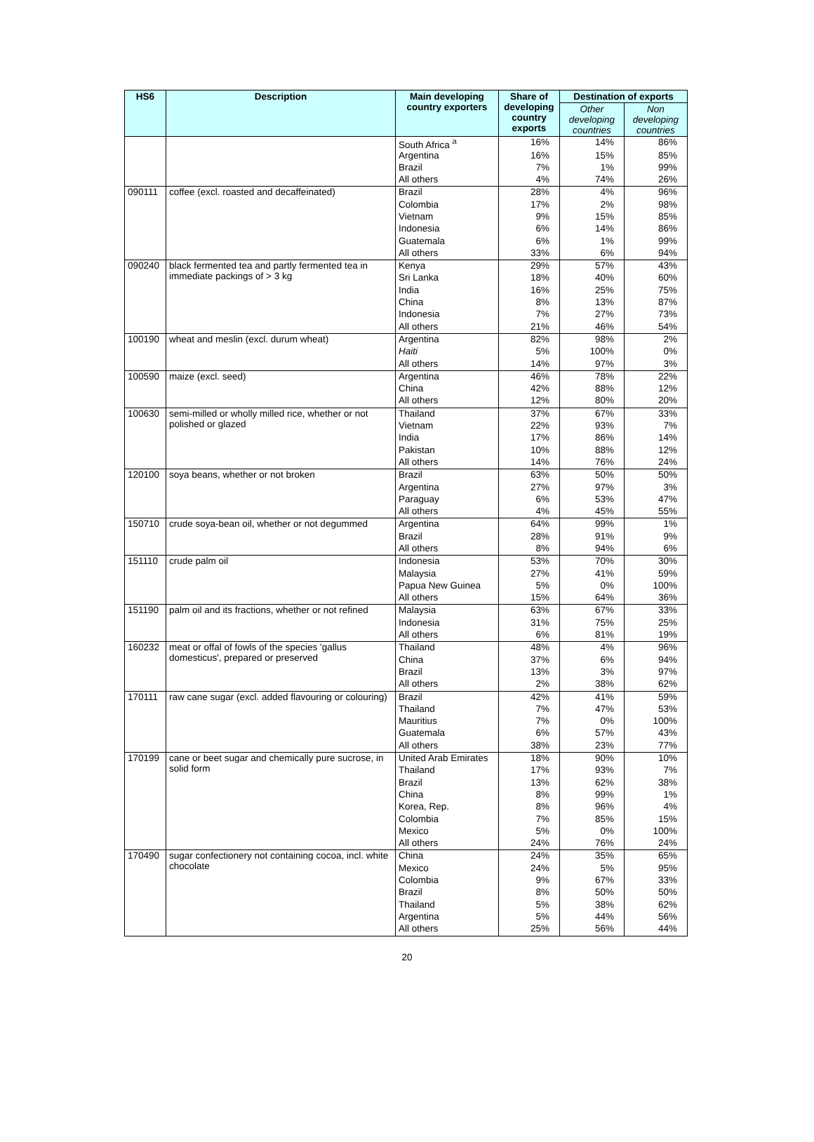| HS6 | Description | Main developing country exporters | Share of developing country exports | Destination of exports | |
| --- | --- | --- | --- | --- | --- |
| | | | | Other developing countries | Non developing countries |
| | | South Africa <sup>a</sup> | 16% | 14% | 86% |
| | | Argentina | 16% | 15% | 85% |
| | | Brazil | 7% | 1% | 99% |
| | | All others | 4% | 74% | 26% |
| 090111 | coffee (excl. roasted and decaffeinated) | Brazil | 28% | 4% | 96% |
| | | Colombia | 17% | 2% | 98% |
| | | Vietnam | 9% | 15% | 85% |
| | | Indonesia | 6% | 14% | 86% |
| | | Guatemala | 6% | 1% | 99% |
| | | All others | 33% | 6% | 94% |
| 090240 | black fermented tea and partly fermented tea in immediate packings of > 3 kg | Kenya | 29% | 57% | 43% |
| | | Sri Lanka | 18% | 40% | 60% |
| | | India | 16% | 25% | 75% |
| | | China | 8% | 13% | 87% |
| | | Indonesia | 7% | 27% | 73% |
| | | All others | 21% | 46% | 54% |
| 100190 | wheat and meslin (excl. durum wheat) | Argentina | 82% | 98% | 2% |
| | | Haiti | 5% | 100% | 0% |
| | | All others | 14% | 97% | 3% |
| 100590 | maize (excl. seed) | Argentina | 46% | 78% | 22% |
| | | China | 42% | 88% | 12% |
| | | All others | 12% | 80% | 20% |
| 100630 | semi-milled or wholly milled rice, whether or not polished or glazed | Thailand | 37% | 67% | 33% |
| | | Vietnam | 22% | 93% | 7% |
| | | India | 17% | 86% | 14% |
| | | Pakistan | 10% | 88% | 12% |
| | | All others | 14% | 76% | 24% |
| 120100 | soya beans, whether or not broken | Brazil | 63% | 50% | 50% |
| | | Argentina | 27% | 97% | 3% |
| | | Paraguay | 6% | 53% | 47% |
| | | All others | 4% | 45% | 55% |
| 150710 | crude soya-bean oil, whether or not degummed | Argentina | 64% | 99% | 1% |
| | | Brazil | 28% | 91% | 9% |
| | | All others | 8% | 94% | 6% |
| 151110 | crude palm oil | Indonesia | 53% | 70% | 30% |
| | | Malaysia | 27% | 41% | 59% |
| | | Papua New Guinea | 5% | 0% | 100% |
| | | All others | 15% | 64% | 36% |
| 151190 | palm oil and its fractions, whether or not refined | Malaysia | 63% | 67% | 33% |
| | | Indonesia | 31% | 75% | 25% |
| | | All others | 6% | 81% | 19% |
| 160232 | meat or offal of fowls of the species 'gallus domesticus', prepared or preserved | Thailand | 48% | 4% | 96% |
| | | China | 37% | 6% | 94% |
| | | Brazil | 13% | 3% | 97% |
| | | All others | 2% | 38% | 62% |
| 170111 | raw cane sugar (excl. added flavouring or colouring) | Brazil | 42% | 41% | 59% |
| | | Thailand | 7% | 47% | 53% |
| | | Mauritius | 7% | 0% | 100% |
| | | Guatemala | 6% | 57% | 43% |
| | | All others | 38% | 23% | 77% |
| 170199 | cane or beet sugar and chemically pure sucrose, in solid form | United Arab Emirates | 18% | 90% | 10% |
| | | Thailand | 17% | 93% | 7% |
| | | Brazil | 13% | 62% | 38% |
| | | China | 8% | 99% | 1% |
| | | Korea, Rep. | 8% | 96% | 4% |
| | | Colombia | 7% | 85% | 15% |
| | | Mexico | 5% | 0% | 100% |
| | | All others | 24% | 76% | 24% |
| 170490 | sugar confectionery not containing cocoa, incl. white chocolate | China | 24% | 35% | 65% |
| | | Mexico | 24% | 5% | 95% |
| | | Colombia | 9% | 67% | 33% |
| | | Brazil | 8% | 50% | 50% |
| | | Thailand | 5% | 38% | 62% |
| | | Argentina | 5% | 44% | 56% |
| | | All others | 25% | 56% | 44% |
20